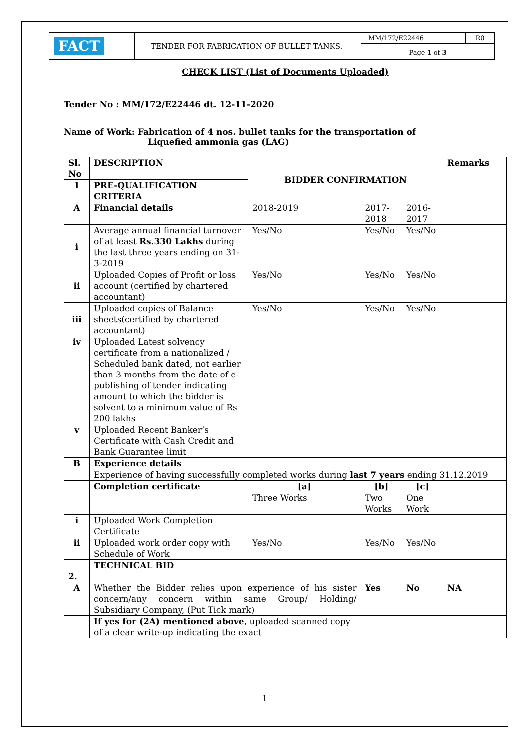| FACT | TENDER FOR FABRICATION OF BULLET TANKS. | MM/172/E22446 | R0 |
| | | Page 1 of 3 | |
CHECK LIST (List of Documents Uploaded)
Tender No : MM/172/E22446 dt. 12-11-2020
Name of Work: Fabrication of 4 nos. bullet tanks for the transportation of
Liquefied ammonia gas (LAG)
| Sl. No | DESCRIPTION | BIDDER CONFIRMATION | | | Remarks |
| 1 | PRE-QUALIFICATION CRITERIA | | | | |
| A | Financial details | 2018-2019 | 2017-2018 | 2016-2017 | |
| i | Average annual financial turnover of at least Rs.330 Lakhs during the last three years ending on 31-3-2019 | Yes/No | Yes/No | Yes/No | |
| ii | Uploaded Copies of Profit or loss account (certified by chartered accountant) | Yes/No | Yes/No | Yes/No | |
| iii | Uploaded copies of Balance sheets(certified by chartered accountant) | Yes/No | Yes/No | Yes/No | |
| iv | Uploaded Latest solvency certificate from a nationalized / Scheduled bank dated, not earlier than 3 months from the date of e-publishing of tender indicating amount to which the bidder is solvent to a minimum value of Rs 200 lakhs | | | | |
| v | Uploaded Recent Banker’s Certificate with Cash Credit and Bank Guarantee limit | | | | |
| B | Experience details | | | | |
| | Experience of having successfully completed works during last 7 years ending 31.12.2019 | | | | |
| | Completion certificate | [a] | [b] | [c] | |
| | | Three Works | Two Works | One Work | |
| i | Uploaded Work Completion Certificate | | | | |
| ii | Uploaded work order copy with Schedule of Work | Yes/No | Yes/No | Yes/No | |
| 2. | TECHNICAL BID | | | | |
| A | Whether the Bidder relies upon experience of his sister concern/any concern within same Group/ Holding/ Subsidiary Company, (Put Tick mark) | | Yes | No | NA |
| | If yes for (2A) mentioned above , uploaded scanned copy of a clear write-up indicating the exact | | | | |
1